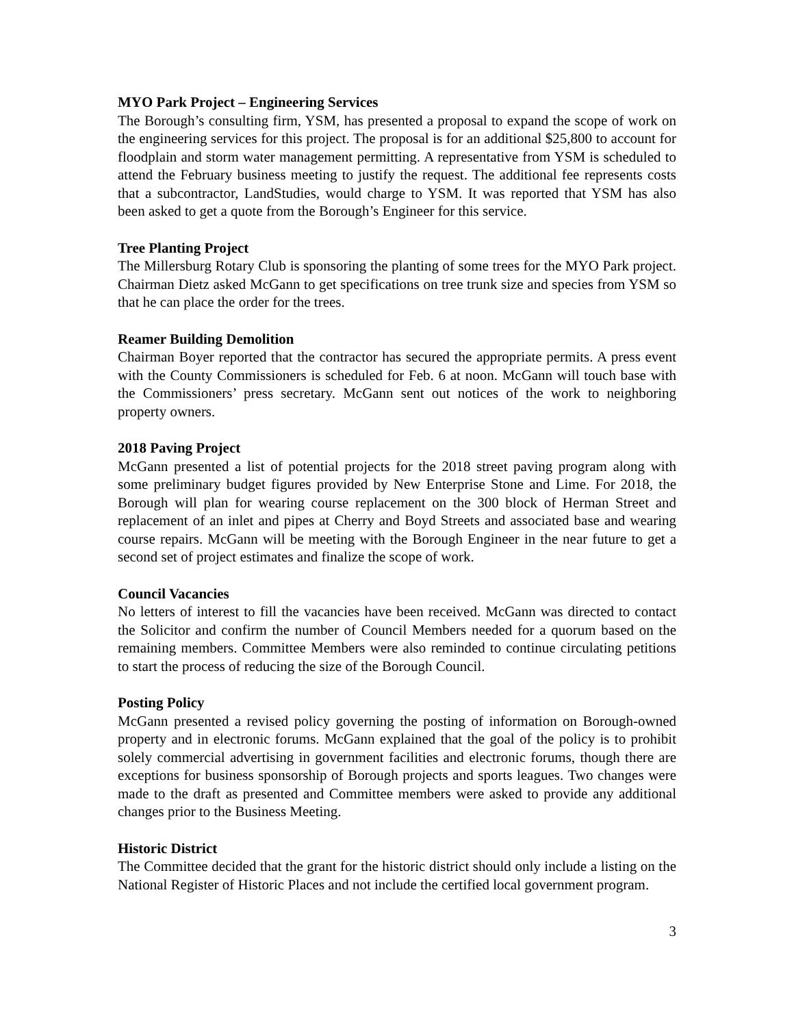MYO Park Project – Engineering Services
The Borough’s consulting firm, YSM, has presented a proposal to expand the scope of work on the engineering services for this project. The proposal is for an additional $25,800 to account for floodplain and storm water management permitting. A representative from YSM is scheduled to attend the February business meeting to justify the request. The additional fee represents costs that a subcontractor, LandStudies, would charge to YSM. It was reported that YSM has also been asked to get a quote from the Borough’s Engineer for this service.
Tree Planting Project
The Millersburg Rotary Club is sponsoring the planting of some trees for the MYO Park project. Chairman Dietz asked McGann to get specifications on tree trunk size and species from YSM so that he can place the order for the trees.
Reamer Building Demolition
Chairman Boyer reported that the contractor has secured the appropriate permits. A press event with the County Commissioners is scheduled for Feb. 6 at noon. McGann will touch base with the Commissioners’ press secretary. McGann sent out notices of the work to neighboring property owners.
2018 Paving Project
McGann presented a list of potential projects for the 2018 street paving program along with some preliminary budget figures provided by New Enterprise Stone and Lime. For 2018, the Borough will plan for wearing course replacement on the 300 block of Herman Street and replacement of an inlet and pipes at Cherry and Boyd Streets and associated base and wearing course repairs. McGann will be meeting with the Borough Engineer in the near future to get a second set of project estimates and finalize the scope of work.
Council Vacancies
No letters of interest to fill the vacancies have been received. McGann was directed to contact the Solicitor and confirm the number of Council Members needed for a quorum based on the remaining members. Committee Members were also reminded to continue circulating petitions to start the process of reducing the size of the Borough Council.
Posting Policy
McGann presented a revised policy governing the posting of information on Borough-owned property and in electronic forums. McGann explained that the goal of the policy is to prohibit solely commercial advertising in government facilities and electronic forums, though there are exceptions for business sponsorship of Borough projects and sports leagues. Two changes were made to the draft as presented and Committee members were asked to provide any additional changes prior to the Business Meeting.
Historic District
The Committee decided that the grant for the historic district should only include a listing on the National Register of Historic Places and not include the certified local government program.
3